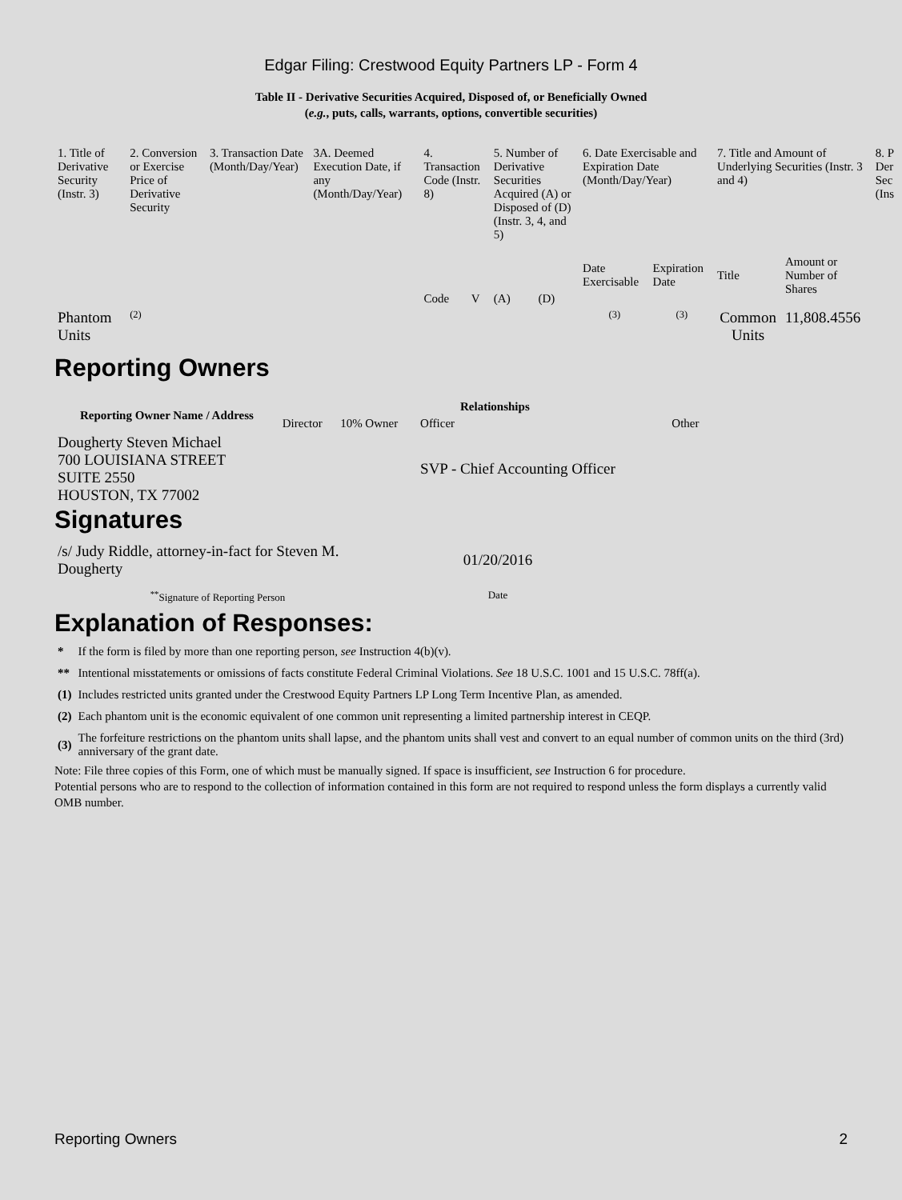Edgar Filing: Crestwood Equity Partners LP - Form 4
Table II - Derivative Securities Acquired, Disposed of, or Beneficially Owned
(e.g., puts, calls, warrants, options, convertible securities)
| 1. Title of Derivative Security (Instr. 3) | 2. Conversion or Exercise Price of Derivative Security | 3. Transaction Date (Month/Day/Year) | 3A. Deemed Execution Date, if any (Month/Day/Year) | 4. Transaction Code (Instr. 8) | | 5. Number of Derivative Securities Acquired (A) or Disposed of (D) (Instr. 3, 4, and 5) | | 6. Date Exercisable and Expiration Date (Month/Day/Year) | | 7. Title and Amount of Underlying Securities (Instr. 3 and 4) | | 8. P Der Sec (Ins |
| | | | | Code | V | (A) | (D) | Date Exercisable | Expiration Date | Title | Amount or Number of Shares | |
| Phantom Units | <sup>(2)</sup> | | | | | | | <sup>(3)</sup> | <sup>(3)</sup> | Common Units | 11,808.4556 | |
Reporting Owners
| Reporting Owner Name / Address | Relationships | | | |
| --- | --- | --- | --- | --- |
| | Director | 10% Owner | Officer | Other |
| Dougherty Steven Michael 700 LOUISIANA STREET SUITE 2550 HOUSTON, TX 77002 | | | SVP - Chief Accounting Officer | |
Signatures
| /s/ Judy Riddle, attorney-in-fact for Steven M. Dougherty | 01/20/2016 |
| <sup>**</sup> Signature of Reporting Person | Date |
Explanation of Responses:
| * | If the form is filed by more than one reporting person, see Instruction 4(b)(v). |
| ** | Intentional misstatements or omissions of facts constitute Federal Criminal Violations. See 18 U.S.C. 1001 and 15 U.S.C. 78ff(a). |
| (1) | Includes restricted units granted under the Crestwood Equity Partners LP Long Term Incentive Plan, as amended. |
| (2) | Each phantom unit is the economic equivalent of one common unit representing a limited partnership interest in CEQP. |
| (3) | The forfeiture restrictions on the phantom units shall lapse, and the phantom units shall vest and convert to an equal number of common units on the third (3rd) anniversary of the grant date. |
Note: File three copies of this Form, one of which must be manually signed. If space is insufficient, see Instruction 6 for procedure.
Potential persons who are to respond to the collection of information contained in this form are not required to respond unless the form displays a currently valid OMB number.
Reporting Owners 2